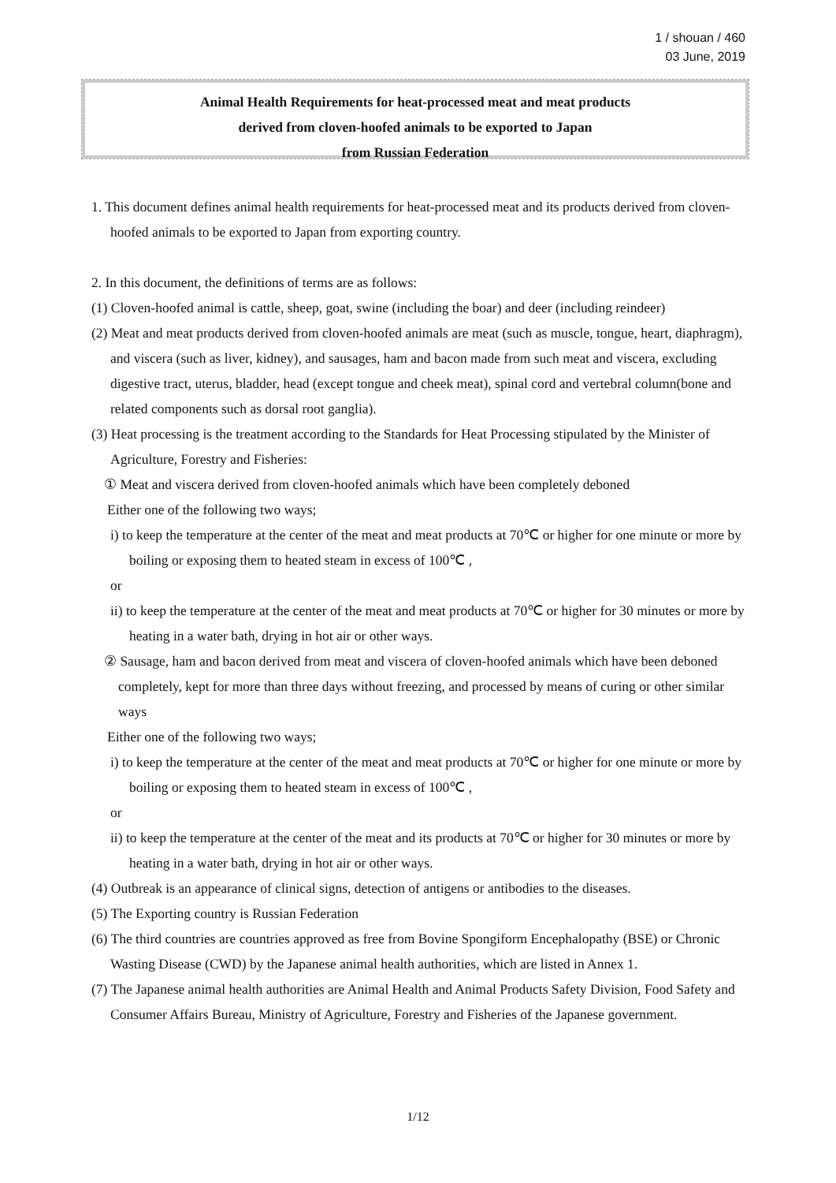1 / shouan / 460
03 June, 2019
Animal Health Requirements for heat-processed meat and meat products
derived from cloven-hoofed animals to be exported to Japan
from Russian Federation
1. This document defines animal health requirements for heat-processed meat and its products derived from cloven-hoofed animals to be exported to Japan from exporting country.
2. In this document, the definitions of terms are as follows:
(1) Cloven-hoofed animal is cattle, sheep, goat, swine (including the boar) and deer (including reindeer)
(2) Meat and meat products derived from cloven-hoofed animals are meat (such as muscle, tongue, heart, diaphragm), and viscera (such as liver, kidney), and sausages, ham and bacon made from such meat and viscera, excluding digestive tract, uterus, bladder, head (except tongue and cheek meat), spinal cord and vertebral column(bone and related components such as dorsal root ganglia).
(3) Heat processing is the treatment according to the Standards for Heat Processing stipulated by the Minister of Agriculture, Forestry and Fisheries:
① Meat and viscera derived from cloven-hoofed animals which have been completely deboned
Either one of the following two ways;
i) to keep the temperature at the center of the meat and meat products at 70℃ or higher for one minute or more by boiling or exposing them to heated steam in excess of 100℃ ,
or
ii) to keep the temperature at the center of the meat and meat products at 70℃ or higher for 30 minutes or more by heating in a water bath, drying in hot air or other ways.
② Sausage, ham and bacon derived from meat and viscera of cloven-hoofed animals which have been deboned completely, kept for more than three days without freezing, and processed by means of curing or other similar ways
Either one of the following two ways;
i) to keep the temperature at the center of the meat and meat products at 70℃ or higher for one minute or more by boiling or exposing them to heated steam in excess of 100℃ ,
or
ii) to keep the temperature at the center of the meat and its products at 70℃ or higher for 30 minutes or more by heating in a water bath, drying in hot air or other ways.
(4) Outbreak is an appearance of clinical signs, detection of antigens or antibodies to the diseases.
(5) The Exporting country is Russian Federation
(6) The third countries are countries approved as free from Bovine Spongiform Encephalopathy (BSE) or Chronic Wasting Disease (CWD) by the Japanese animal health authorities, which are listed in Annex 1.
(7) The Japanese animal health authorities are Animal Health and Animal Products Safety Division, Food Safety and Consumer Affairs Bureau, Ministry of Agriculture, Forestry and Fisheries of the Japanese government.
1/12